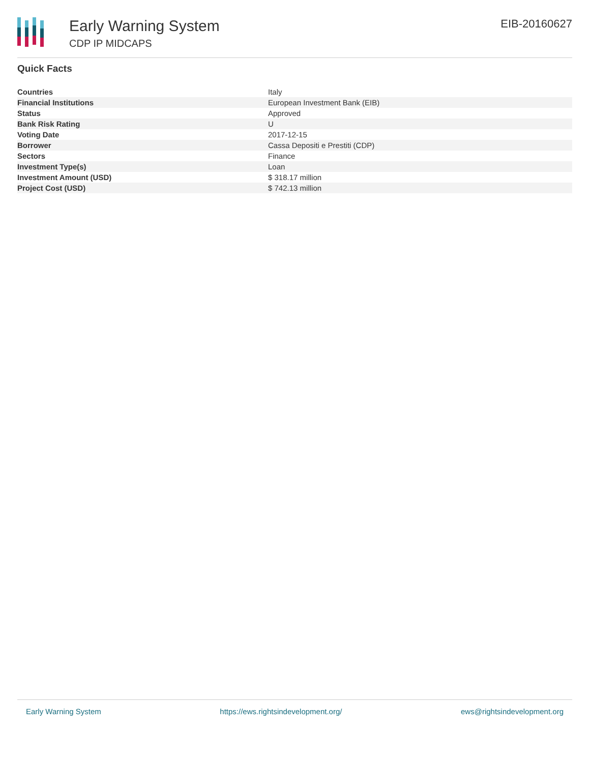Early Warning System
CDP IP MIDCAPS
EIB-20160627
Quick Facts
| Countries | Italy |
| Financial Institutions | European Investment Bank (EIB) |
| Status | Approved |
| Bank Risk Rating | U |
| Voting Date | 2017-12-15 |
| Borrower | Cassa Depositi e Prestiti (CDP) |
| Sectors | Finance |
| Investment Type(s) | Loan |
| Investment Amount (USD) | $ 318.17 million |
| Project Cost (USD) | $ 742.13 million |
Early Warning System https://ews.rightsindevelopment.org/ ews@rightsindevelopment.org